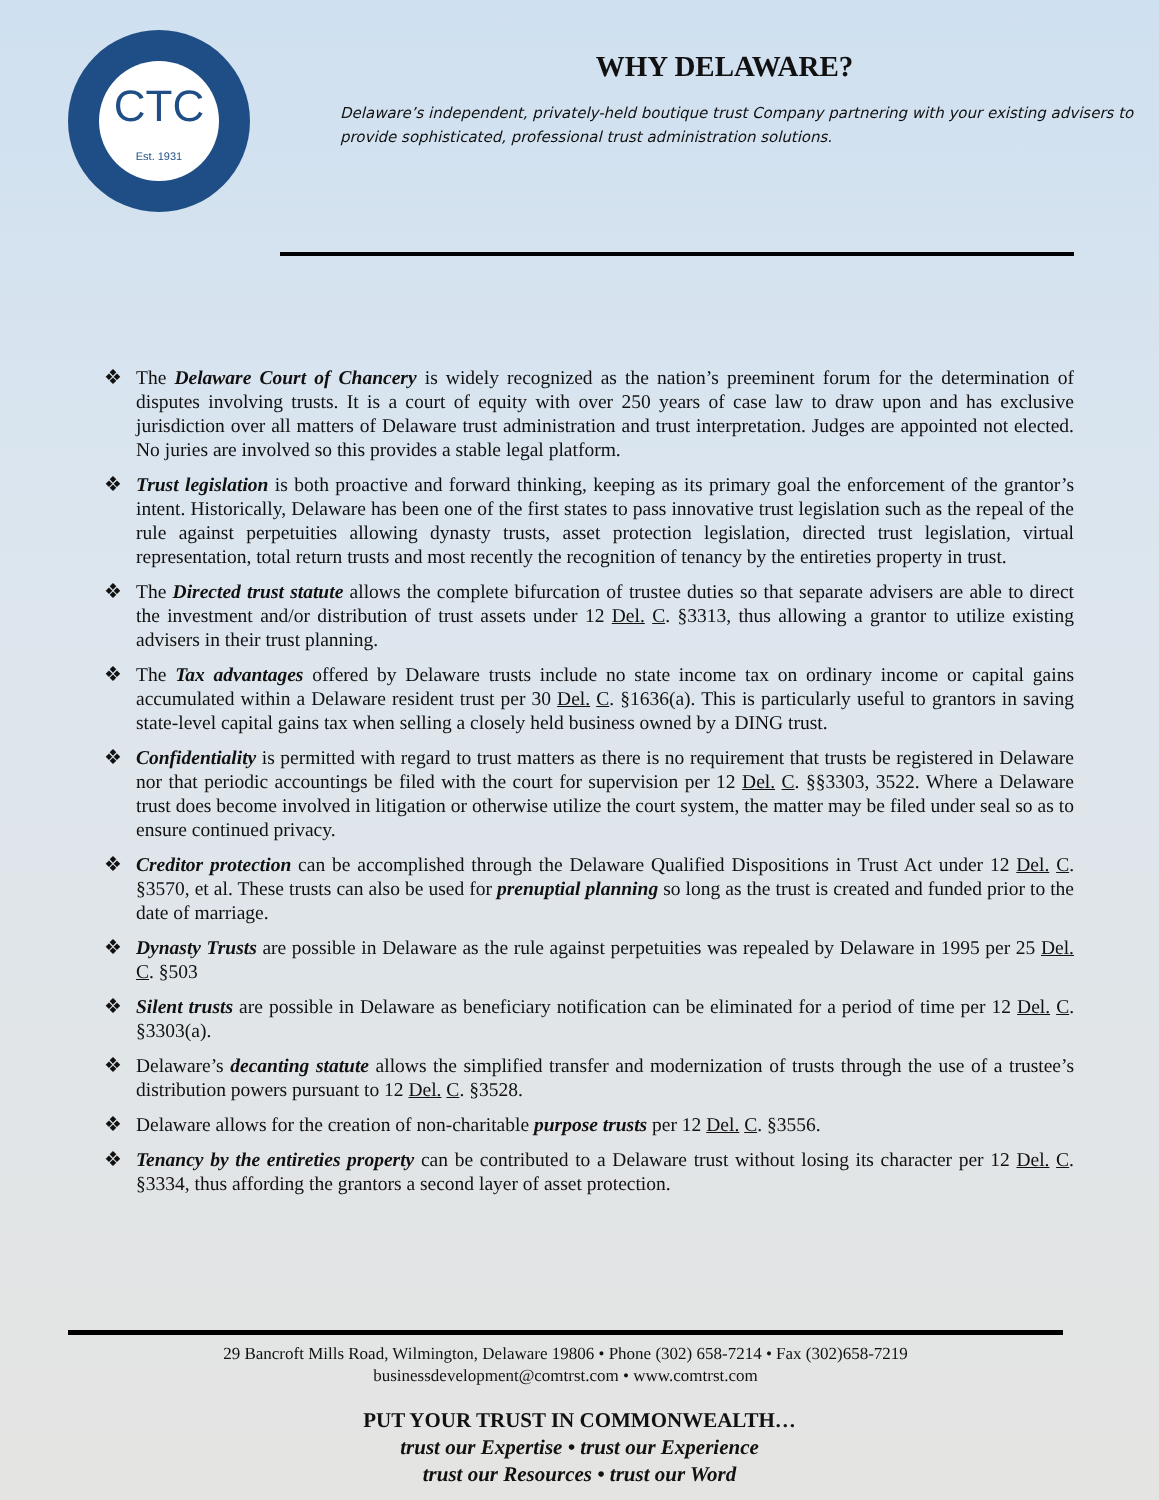CTC
Est. 1931
WHY DELAWARE?
Delaware’s independent, privately-held boutique trust Company partnering with your existing advisers to provide sophisticated, professional trust administration solutions.
❖ The Delaware Court of Chancery is widely recognized as the nation’s preeminent forum for the determination of disputes involving trusts. It is a court of equity with over 250 years of case law to draw upon and has exclusive jurisdiction over all matters of Delaware trust administration and trust interpretation. Judges are appointed not elected. No juries are involved so this provides a stable legal platform.
❖ Trust legislation is both proactive and forward thinking, keeping as its primary goal the enforcement of the grantor’s intent. Historically, Delaware has been one of the first states to pass innovative trust legislation such as the repeal of the rule against perpetuities allowing dynasty trusts, asset protection legislation, directed trust legislation, virtual representation, total return trusts and most recently the recognition of tenancy by the entireties property in trust.
❖ The Directed trust statute allows the complete bifurcation of trustee duties so that separate advisers are able to direct the investment and/or distribution of trust assets under 12 Del. C. §3313, thus allowing a grantor to utilize existing advisers in their trust planning.
❖ The Tax advantages offered by Delaware trusts include no state income tax on ordinary income or capital gains accumulated within a Delaware resident trust per 30 Del. C. §1636(a). This is particularly useful to grantors in saving state-level capital gains tax when selling a closely held business owned by a DING trust.
❖ Confidentiality is permitted with regard to trust matters as there is no requirement that trusts be registered in Delaware nor that periodic accountings be filed with the court for supervision per 12 Del. C. §§3303, 3522. Where a Delaware trust does become involved in litigation or otherwise utilize the court system, the matter may be filed under seal so as to ensure continued privacy.
❖ Creditor protection can be accomplished through the Delaware Qualified Dispositions in Trust Act under 12 Del. C. §3570, et al. These trusts can also be used for prenuptial planning so long as the trust is created and funded prior to the date of marriage.
❖ Dynasty Trusts are possible in Delaware as the rule against perpetuities was repealed by Delaware in 1995 per 25 Del. C. §503
❖ Silent trusts are possible in Delaware as beneficiary notification can be eliminated for a period of time per 12 Del. C. §3303(a).
❖ Delaware’s decanting statute allows the simplified transfer and modernization of trusts through the use of a trustee’s distribution powers pursuant to 12 Del. C. §3528.
❖ Delaware allows for the creation of non-charitable purpose trusts per 12 Del. C. §3556.
❖ Tenancy by the entireties property can be contributed to a Delaware trust without losing its character per 12 Del. C. §3334, thus affording the grantors a second layer of asset protection.
29 Bancroft Mills Road, Wilmington, Delaware 19806 • Phone (302) 658-7214 • Fax (302)658-7219
businessdevelopment@comtrst.com • www.comtrst.com
PUT YOUR TRUST IN COMMONWEALTH…
trust our Expertise • trust our Experience
trust our Resources • trust our Word